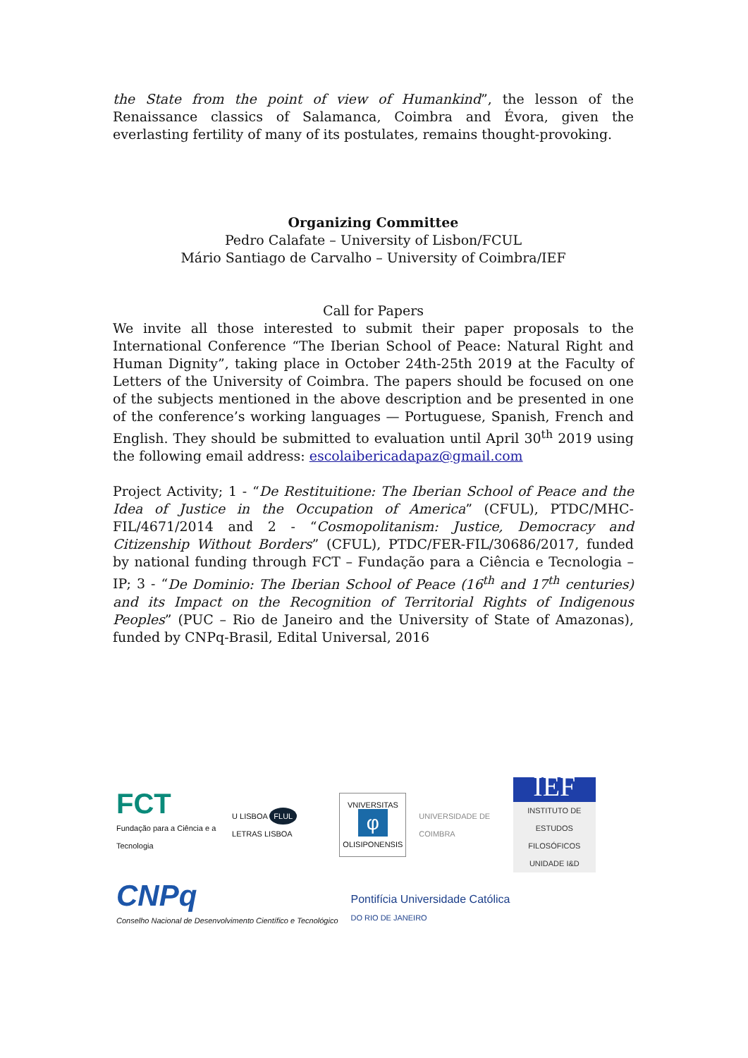the State from the point of view of Humankind”, the lesson of the Renaissance classics of Salamanca, Coimbra and Évora, given the everlasting fertility of many of its postulates, remains thought-provoking.
Organizing Committee
Pedro Calafate – University of Lisbon/FCUL
Mário Santiago de Carvalho – University of Coimbra/IEF
Call for Papers
We invite all those interested to submit their paper proposals to the International Conference “The Iberian School of Peace: Natural Right and Human Dignity”, taking place in October 24th-25th 2019 at the Faculty of Letters of the University of Coimbra. The papers should be focused on one of the subjects mentioned in the above description and be presented in one of the conference’s working languages — Portuguese, Spanish, French and English. They should be submitted to evaluation until April 30<sup>th</sup> 2019 using the following email address: escolaibericadapaz@gmail.com
Project Activity; 1 - “De Restituitione: The Iberian School of Peace and the Idea of Justice in the Occupation of America” (CFUL), PTDC/MHC-FIL/4671/2014 and 2 - “Cosmopolitanism: Justice, Democracy and Citizenship Without Borders” (CFUL), PTDC/FER-FIL/30686/2017, funded by national funding through FCT – Fundação para a Ciência e Tecnologia – IP; 3 - “De Dominio: The Iberian School of Peace (16<sup>th</sup> and 17<sup>th</sup> centuries) and its Impact on the Recognition of Territorial Rights of Indigenous Peoples” (PUC – Rio de Janeiro and the University of State of Amazonas), funded by CNPq-Brasil, Edital Universal, 2016
FCT
Fundação para a Ciência e a Tecnologia
U LISBOA FLUL LETRAS LISBOA
VNIVERSITAS
φ
OLISIPONENSIS
UNIVERSIDADE DE COIMBRA
IEF
INSTITUTO DE ESTUDOS FILOSÓFICOS UNIDADE I&D
CNPq
Conselho Nacional de Desenvolvimento Científico e Tecnológico
Pontifícia Universidade Católica
DO RIO DE JANEIRO